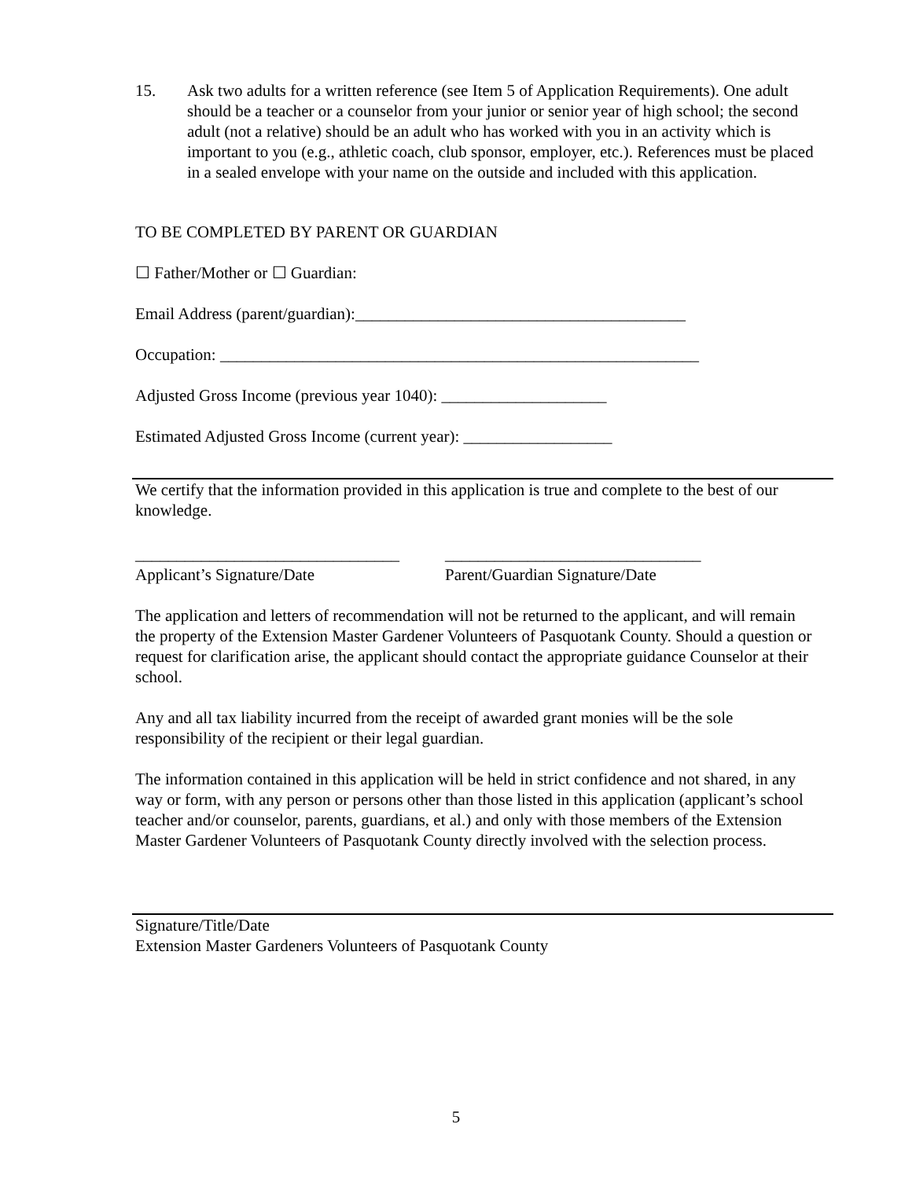15. Ask two adults for a written reference (see Item 5 of Application Requirements). One adult should be a teacher or a counselor from your junior or senior year of high school; the second adult (not a relative) should be an adult who has worked with you in an activity which is important to you (e.g., athletic coach, club sponsor, employer, etc.). References must be placed in a sealed envelope with your name on the outside and included with this application.
TO BE COMPLETED BY PARENT OR GUARDIAN
☐ Father/Mother or ☐ Guardian:
Email Address (parent/guardian):________________________________________
Occupation: __________________________________________________________
Adjusted Gross Income (previous year 1040): ____________________
Estimated Adjusted Gross Income (current year): __________________
We certify that the information provided in this application is true and complete to the best of our knowledge.
________________________________
Applicant’s Signature/Date
_______________________________
Parent/Guardian Signature/Date
The application and letters of recommendation will not be returned to the applicant, and will remain the property of the Extension Master Gardener Volunteers of Pasquotank County. Should a question or request for clarification arise, the applicant should contact the appropriate guidance Counselor at their school.
Any and all tax liability incurred from the receipt of awarded grant monies will be the sole responsibility of the recipient or their legal guardian.
The information contained in this application will be held in strict confidence and not shared, in any way or form, with any person or persons other than those listed in this application (applicant’s school teacher and/or counselor, parents, guardians, et al.) and only with those members of the Extension Master Gardener Volunteers of Pasquotank County directly involved with the selection process.
Signature/Title/Date
Extension Master Gardeners Volunteers of Pasquotank County
5